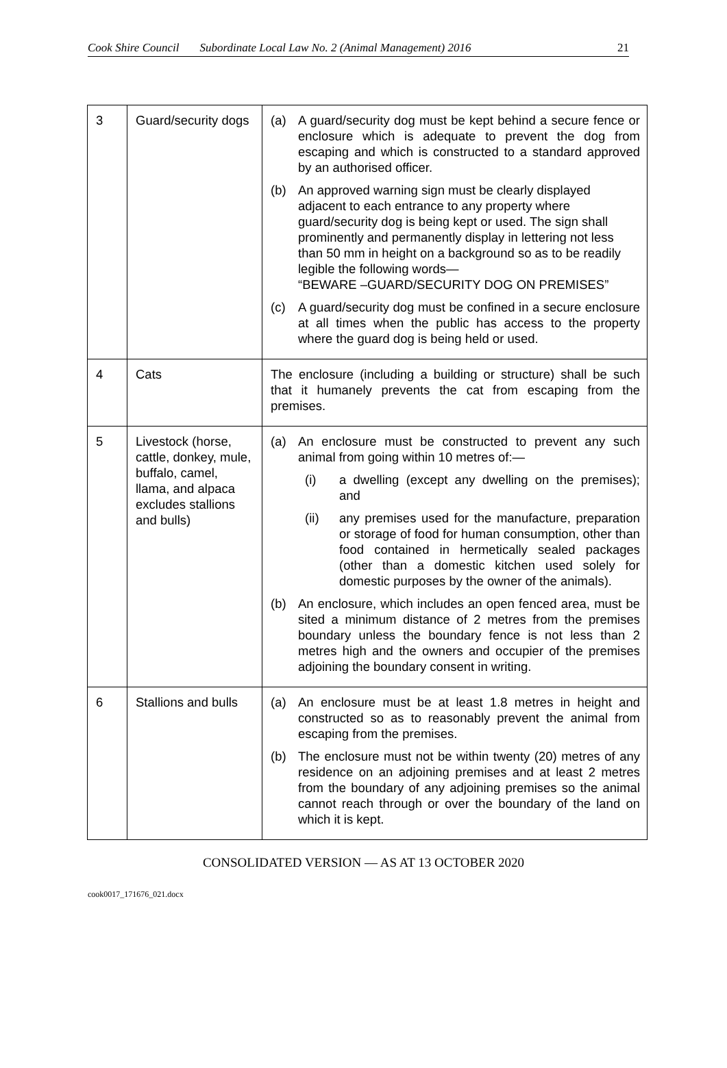Cook Shire Council Subordinate Local Law No. 2 (Animal Management) 2016 21
| 3 | Guard/security dogs | (a) A guard/security dog must be kept behind a secure fence or enclosure which is adequate to prevent the dog from escaping and which is constructed to a standard approved by an authorised officer. (b) An approved warning sign must be clearly displayed adjacent to each entrance to any property where guard/security dog is being kept or used. The sign shall prominently and permanently display in lettering not less than 50 mm in height on a background so as to be readily legible the following words— “BEWARE –GUARD/SECURITY DOG ON PREMISES” (c) A guard/security dog must be confined in a secure enclosure at all times when the public has access to the property where the guard dog is being held or used. |
| 4 | Cats | The enclosure (including a building or structure) shall be such that it humanely prevents the cat from escaping from the premises. |
| 5 | Livestock (horse, cattle, donkey, mule, buffalo, camel, llama, and alpaca excludes stallions and bulls) | (a) An enclosure must be constructed to prevent any such animal from going within 10 metres of:— (i) a dwelling (except any dwelling on the premises); and (ii) any premises used for the manufacture, preparation or storage of food for human consumption, other than food contained in hermetically sealed packages (other than a domestic kitchen used solely for domestic purposes by the owner of the animals). (b) An enclosure, which includes an open fenced area, must be sited a minimum distance of 2 metres from the premises boundary unless the boundary fence is not less than 2 metres high and the owners and occupier of the premises adjoining the boundary consent in writing. |
| 6 | Stallions and bulls | (a) An enclosure must be at least 1.8 metres in height and constructed so as to reasonably prevent the animal from escaping from the premises. (b) The enclosure must not be within twenty (20) metres of any residence on an adjoining premises and at least 2 metres from the boundary of any adjoining premises so the animal cannot reach through or over the boundary of the land on which it is kept. |
CONSOLIDATED VERSION — AS AT 13 OCTOBER 2020
cook0017_171676_021.docx